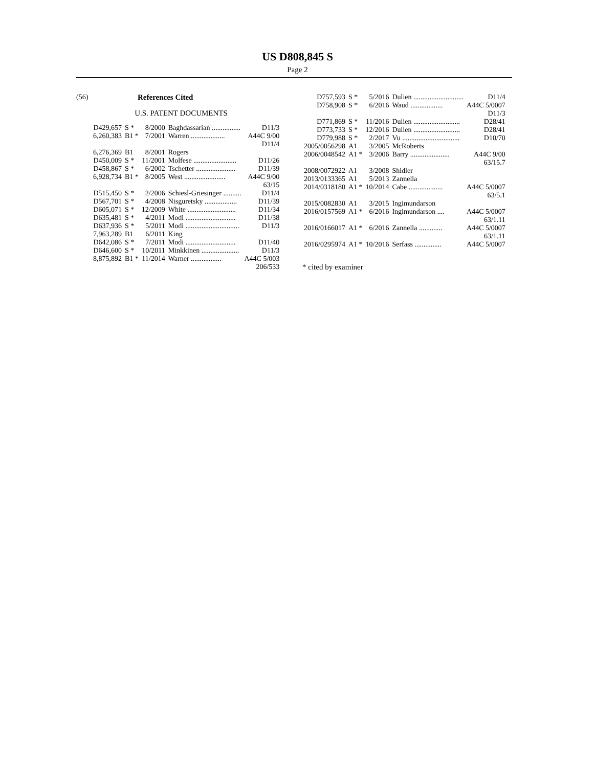US D808,845 S
Page 2
(56) References Cited
U.S. PATENT DOCUMENTS
| D429,657 | S * | 8/2000 | Baghdassarian ................ | D11/3 |
| 6,260,383 | B1 * | 7/2001 | Warren ................... | A44C 9/00 D11/4 |
| 6,276,369 | B1 | 8/2001 | Rogers | |
| D450,009 | S * | 11/2001 | Molfese ........................ | D11/26 |
| D458,867 | S * | 6/2002 | Tschetter ...................... | D11/39 |
| 6,928,734 | B1 * | 8/2005 | West ....................... | A44C 9/00 63/15 |
| D515,450 | S * | 2/2006 | Schiesl-Griesinger .......... | D11/4 |
| D567,701 | S * | 4/2008 | Nisguretsky .................. | D11/39 |
| D605,071 | S * | 12/2009 | White ........................... | D11/34 |
| D635,481 | S * | 4/2011 | Modi ............................ | D11/38 |
| D637,936 | S * | 5/2011 | Modi .............................. | D11/3 |
| 7,963,289 | B1 | 6/2011 | King | |
| D642,086 | S * | 7/2011 | Modi ............................ | D11/40 |
| D646,600 | S * | 10/2011 | Minkkinen ..................... | D11/3 |
| 8,875,892 | B1 * | 11/2014 | Warner ................. | A44C 5/003 206/533 |
| D757,593 | S * | 5/2016 | Dulien ............................ | D11/4 |
| D758,908 | S * | 6/2016 | Waud .................. | A44C 5/0007 D11/3 |
| D771,869 | S * | 11/2016 | Dulien .......................... | D28/41 |
| D773,733 | S * | 12/2016 | Dulien .......................... | D28/41 |
| D779,988 | S * | 2/2017 | Vu ................................ | D10/70 |
| 2005/0056298 | A1 | 3/2005 | McRoberts | |
| 2006/0048542 | A1 * | 3/2006 | Barry ...................... | A44C 9/00 63/15.7 |
| 2008/0072922 | A1 | 3/2008 | Shidler | |
| 2013/0133365 | A1 | 5/2013 | Zannella | |
| 2014/0318180 | A1 * | 10/2014 | Cabe ................... | A44C 5/0007 63/5.1 |
| 2015/0082830 | A1 | 3/2015 | Ingimundarson | |
| 2016/0157569 | A1 * | 6/2016 | Ingimundarson .... | A44C 5/0007 63/1.11 |
| 2016/0166017 | A1 * | 6/2016 | Zannella ............. | A44C 5/0007 63/1.11 |
| 2016/0295974 | A1 * | 10/2016 | Serfass ............... | A44C 5/0007 |
* cited by examiner